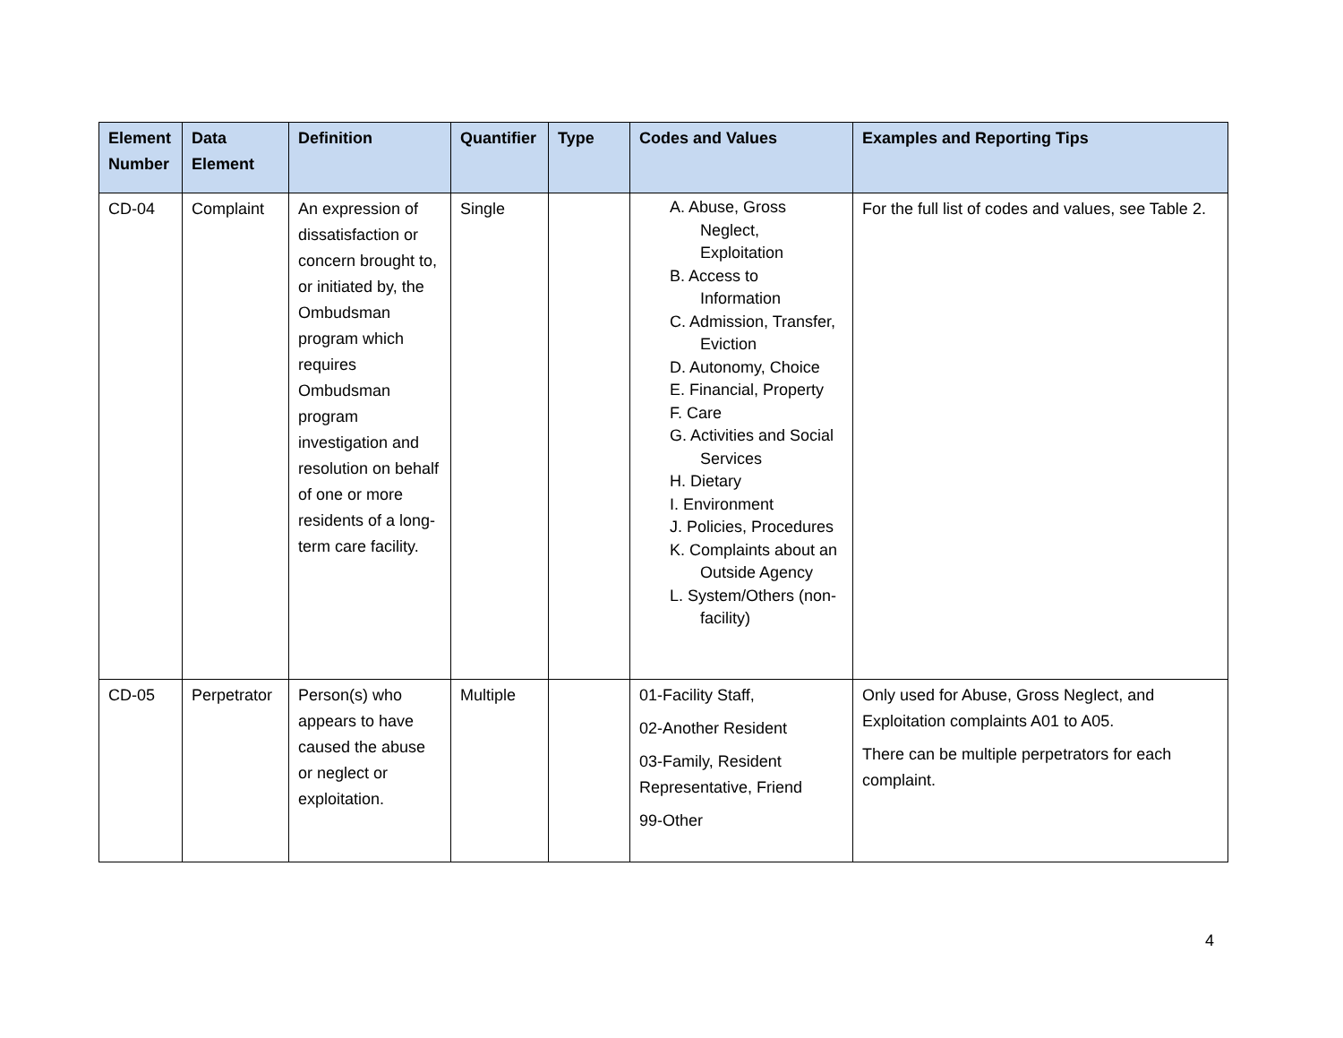| Element Number | Data Element | Definition | Quantifier | Type | Codes and Values | Examples and Reporting Tips |
| --- | --- | --- | --- | --- | --- | --- |
| CD-04 | Complaint | An expression of dissatisfaction or concern brought to, or initiated by, the Ombudsman program which requires Ombudsman program investigation and resolution on behalf of one or more residents of a long-term care facility. | Single | | A. Abuse, Gross Neglect, Exploitation B. Access to Information C. Admission, Transfer, Eviction D. Autonomy, Choice E. Financial, Property F. Care G. Activities and Social Services H. Dietary I. Environment J. Policies, Procedures K. Complaints about an Outside Agency L. System/Others (non-facility) | For the full list of codes and values, see Table 2. |
| CD-05 | Perpetrator | Person(s) who appears to have caused the abuse or neglect or exploitation. | Multiple | | 01-Facility Staff, 02-Another Resident 03-Family, Resident Representative, Friend 99-Other | Only used for Abuse, Gross Neglect, and Exploitation complaints A01 to A05. There can be multiple perpetrators for each complaint. |
4